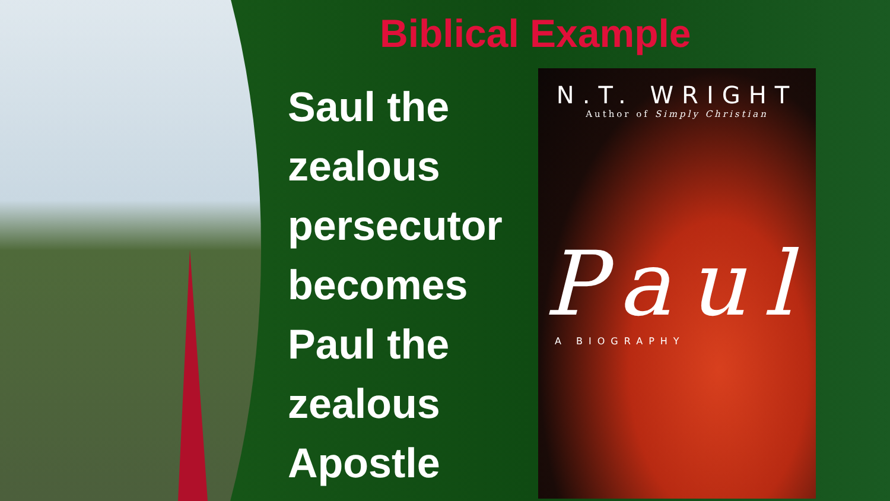Biblical Example
Saul the
zealous
persecutor
becomes
Paul the
zealous
Apostle
N.T. WRIGHT
Author of Simply Christian
Paul
A BIOGRAPHY